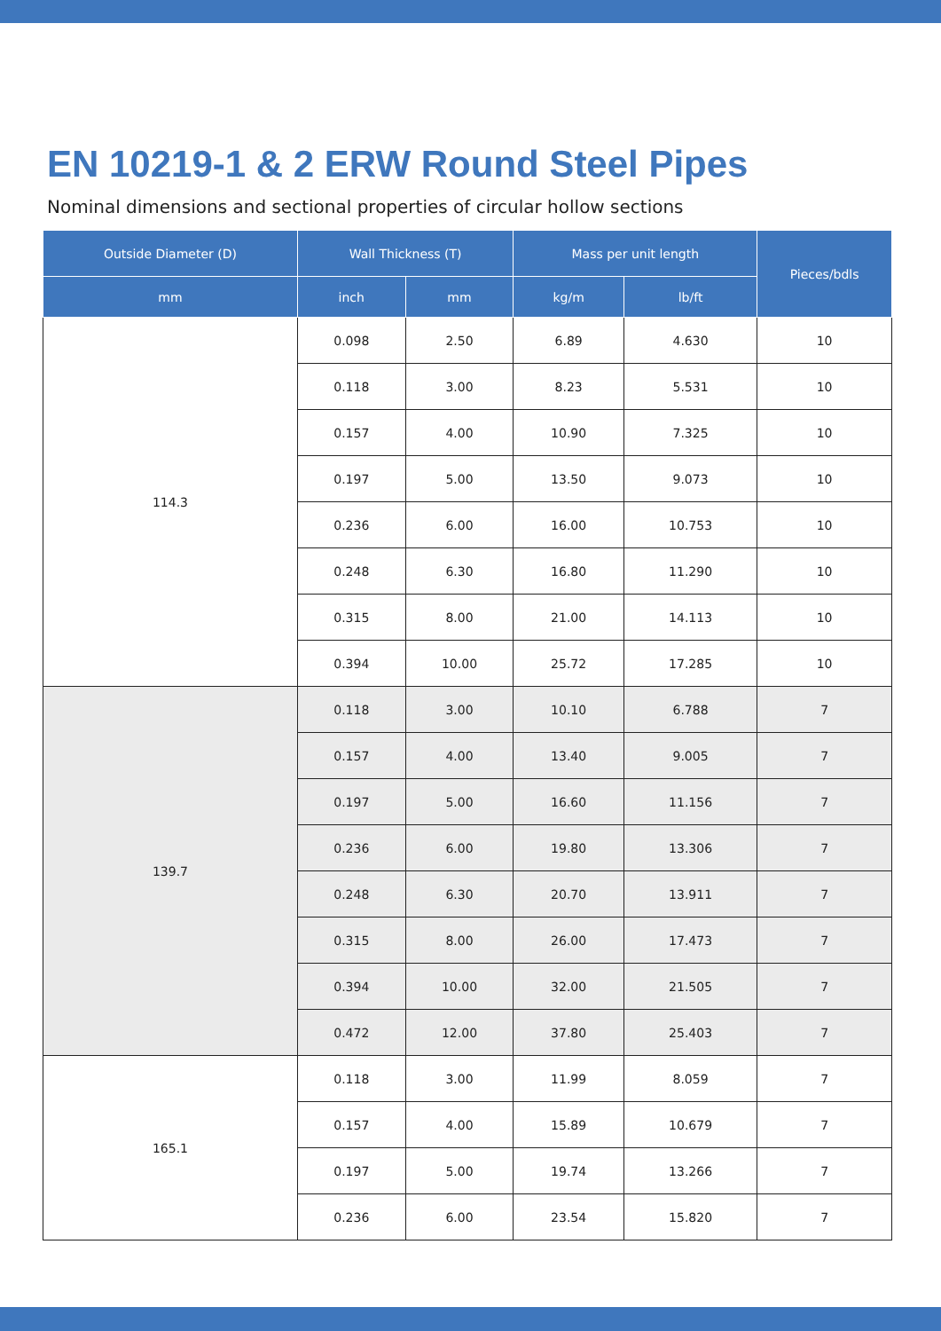EN 10219-1 & 2 ERW Round Steel Pipes
Nominal dimensions and sectional properties of circular hollow sections
| Outside Diameter (D) | Wall Thickness (T) | | Mass per unit length | | Pieces/bdls |
| --- | --- | --- | --- | --- | --- |
| mm | inch | mm | kg/m | lb/ft | |
| 114.3 | 0.098 | 2.50 | 6.89 | 4.630 | 10 |
| | 0.118 | 3.00 | 8.23 | 5.531 | 10 |
| | 0.157 | 4.00 | 10.90 | 7.325 | 10 |
| | 0.197 | 5.00 | 13.50 | 9.073 | 10 |
| | 0.236 | 6.00 | 16.00 | 10.753 | 10 |
| | 0.248 | 6.30 | 16.80 | 11.290 | 10 |
| | 0.315 | 8.00 | 21.00 | 14.113 | 10 |
| | 0.394 | 10.00 | 25.72 | 17.285 | 10 |
| 139.7 | 0.118 | 3.00 | 10.10 | 6.788 | 7 |
| | 0.157 | 4.00 | 13.40 | 9.005 | 7 |
| | 0.197 | 5.00 | 16.60 | 11.156 | 7 |
| | 0.236 | 6.00 | 19.80 | 13.306 | 7 |
| | 0.248 | 6.30 | 20.70 | 13.911 | 7 |
| | 0.315 | 8.00 | 26.00 | 17.473 | 7 |
| | 0.394 | 10.00 | 32.00 | 21.505 | 7 |
| | 0.472 | 12.00 | 37.80 | 25.403 | 7 |
| 165.1 | 0.118 | 3.00 | 11.99 | 8.059 | 7 |
| | 0.157 | 4.00 | 15.89 | 10.679 | 7 |
| | 0.197 | 5.00 | 19.74 | 13.266 | 7 |
| | 0.236 | 6.00 | 23.54 | 15.820 | 7 |